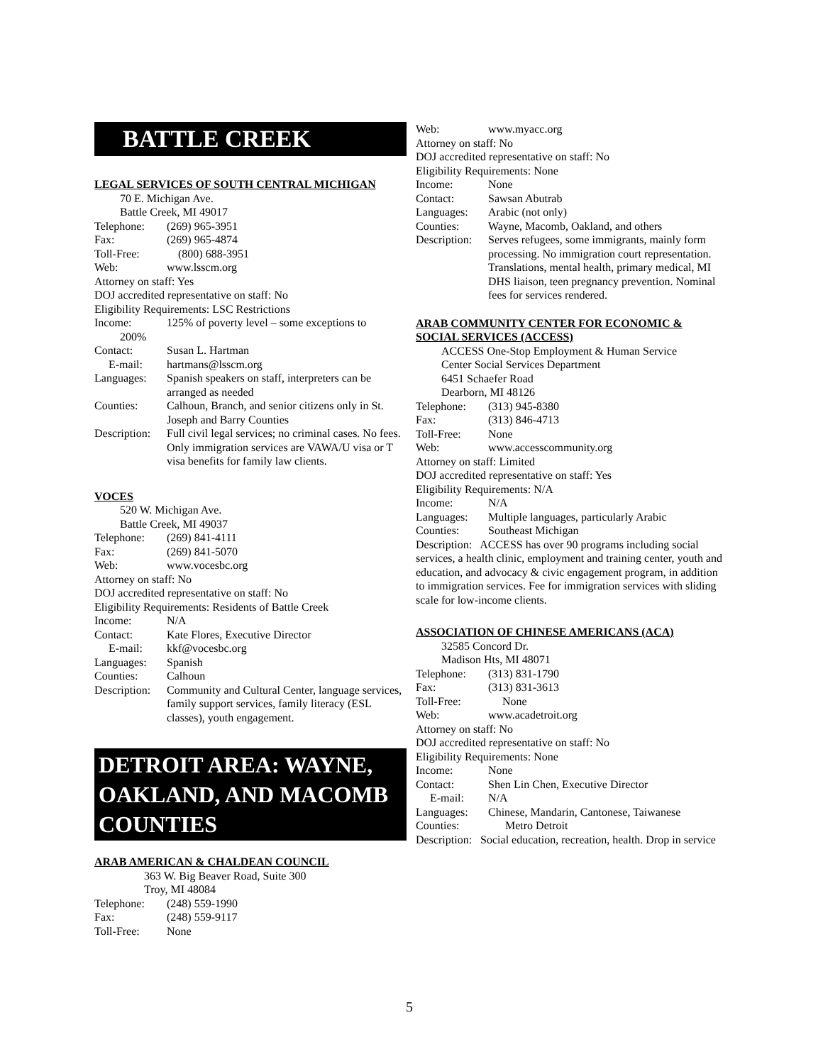BATTLE CREEK
LEGAL SERVICES OF SOUTH CENTRAL MICHIGAN
70 E. Michigan Ave.
Battle Creek, MI 49017
Telephone: (269) 965-3951
Fax: (269) 965-4874
Toll-Free: (800) 688-3951
Web: www.lsscm.org
Attorney on staff: Yes
DOJ accredited representative on staff: No
Eligibility Requirements: LSC Restrictions
Income: 125% of poverty level – some exceptions to
200%
Contact: Susan L. Hartman
E-mail: hartmans@lsscm.org
Languages: Spanish speakers on staff, interpreters can be arranged as needed
Counties: Calhoun, Branch, and senior citizens only in St. Joseph and Barry Counties
Description: Full civil legal services; no criminal cases. No fees.
Only immigration services are VAWA/U visa or T visa benefits for family law clients.
VOCES
520 W. Michigan Ave.
Battle Creek, MI 49037
Telephone: (269) 841-4111
Fax: (269) 841-5070
Web: www.vocesbc.org
Attorney on staff: No
DOJ accredited representative on staff: No
Eligibility Requirements: Residents of Battle Creek
Income: N/A
Contact: Kate Flores, Executive Director
E-mail: kkf@vocesbc.org
Languages: Spanish
Counties: Calhoun
Description: Community and Cultural Center, language services, family support services, family literacy (ESL classes), youth engagement.
DETROIT AREA: WAYNE, OAKLAND, AND MACOMB COUNTIES
ARAB AMERICAN & CHALDEAN COUNCIL
363 W. Big Beaver Road, Suite 300
Troy, MI 48084
Telephone: (248) 559-1990
Fax: (248) 559-9117
Toll-Free: None
Web: www.myacc.org
Attorney on staff: No
DOJ accredited representative on staff: No
Eligibility Requirements: None
Income: None
Contact: Sawsan Abutrab
Languages: Arabic (not only)
Counties: Wayne, Macomb, Oakland, and others
Description: Serves refugees, some immigrants, mainly form processing. No immigration court representation. Translations, mental health, primary medical, MI DHS liaison, teen pregnancy prevention. Nominal fees for services rendered.
ARAB COMMUNITY CENTER FOR ECONOMIC & SOCIAL SERVICES (ACCESS)
ACCESS One-Stop Employment & Human Service
Center Social Services Department
6451 Schaefer Road
Dearborn, MI 48126
Telephone: (313) 945-8380
Fax: (313) 846-4713
Toll-Free: None
Web: www.accesscommunity.org
Attorney on staff: Limited
DOJ accredited representative on staff: Yes
Eligibility Requirements: N/A
Income: N/A
Languages: Multiple languages, particularly Arabic
Counties: Southeast Michigan
Description: ACCESS has over 90 programs including social services, a health clinic, employment and training center, youth and education, and advocacy & civic engagement program, in addition to immigration services. Fee for immigration services with sliding scale for low-income clients.
ASSOCIATION OF CHINESE AMERICANS (ACA)
32585 Concord Dr.
Madison Hts, MI 48071
Telephone: (313) 831-1790
Fax: (313) 831-3613
Toll-Free: None
Web: www.acadetroit.org
Attorney on staff: No
DOJ accredited representative on staff: No
Eligibility Requirements: None
Income: None
Contact: Shen Lin Chen, Executive Director
E-mail: N/A
Languages: Chinese, Mandarin, Cantonese, Taiwanese
Counties: Metro Detroit
Description: Social education, recreation, health. Drop in service
5